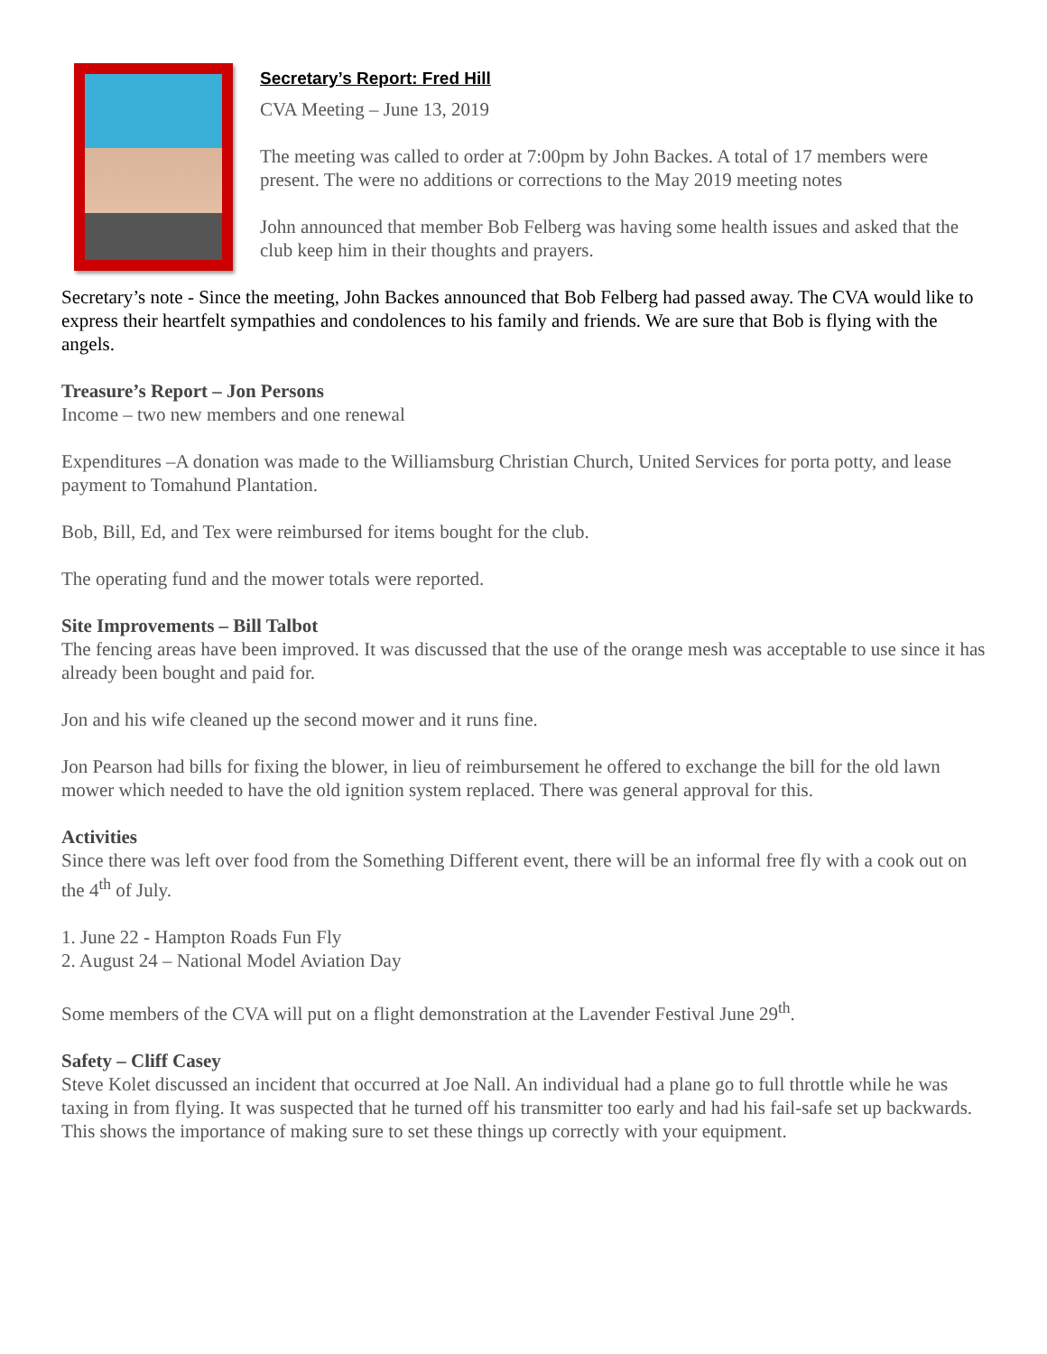Secretary’s Report: Fred Hill
CVA Meeting – June 13, 2019
The meeting was called to order at 7:00pm by John Backes. A total of 17 members were present. The were no additions or corrections to the May 2019 meeting notes
John announced that member Bob Felberg was having some health issues and asked that the club keep him in their thoughts and prayers.
Secretary’s note - Since the meeting, John Backes announced that Bob Felberg had passed away. The CVA would like to express their heartfelt sympathies and condolences to his family and friends. We are sure that Bob is flying with the angels.
Treasure’s Report – Jon Persons
Income – two new members and one renewal
Expenditures –A donation was made to the Williamsburg Christian Church, United Services for porta potty, and lease payment to Tomahund Plantation.
Bob, Bill, Ed, and Tex were reimbursed for items bought for the club.
The operating fund and the mower totals were reported.
Site Improvements – Bill Talbot
The fencing areas have been improved. It was discussed that the use of the orange mesh was acceptable to use since it has already been bought and paid for.
Jon and his wife cleaned up the second mower and it runs fine.
Jon Pearson had bills for fixing the blower, in lieu of reimbursement he offered to exchange the bill for the old lawn mower which needed to have the old ignition system replaced. There was general approval for this.
Activities
Since there was left over food from the Something Different event, there will be an informal free fly with a cook out on the 4<sup>th</sup> of July.
1. June 22 - Hampton Roads Fun Fly
2. August 24 – National Model Aviation Day
Some members of the CVA will put on a flight demonstration at the Lavender Festival June 29<sup>th</sup>.
Safety – Cliff Casey
Steve Kolet discussed an incident that occurred at Joe Nall. An individual had a plane go to full throttle while he was taxing in from flying. It was suspected that he turned off his transmitter too early and had his fail-safe set up backwards. This shows the importance of making sure to set these things up correctly with your equipment.